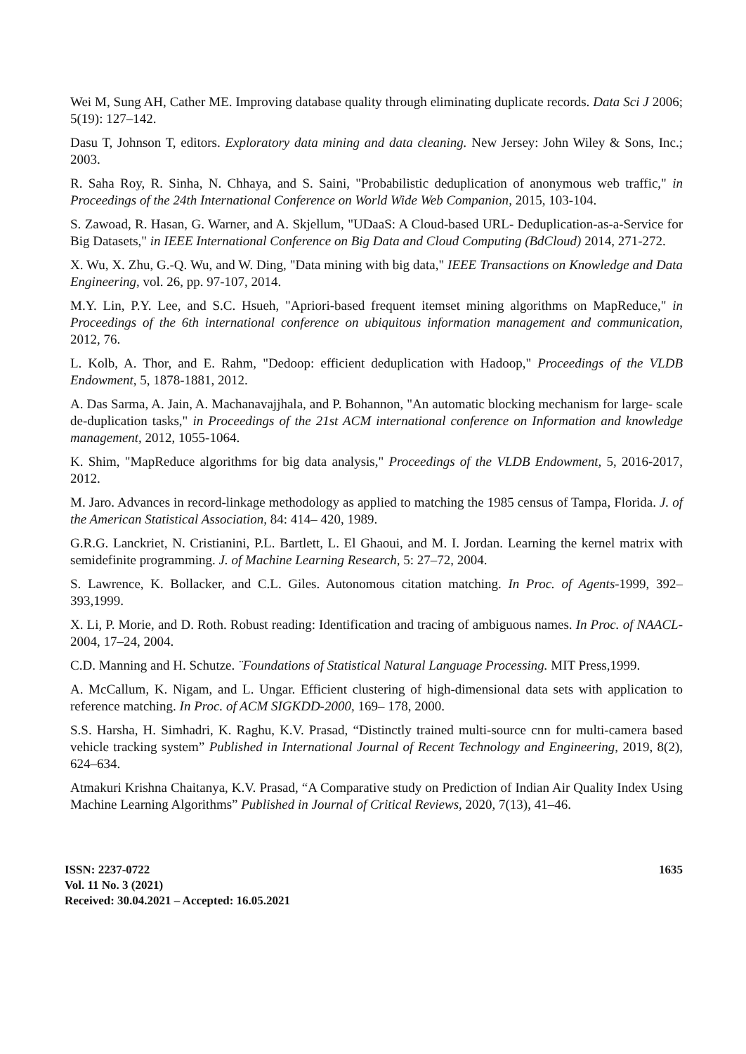Wei M, Sung AH, Cather ME. Improving database quality through eliminating duplicate records. Data Sci J 2006; 5(19): 127–142.
Dasu T, Johnson T, editors. Exploratory data mining and data cleaning. New Jersey: John Wiley & Sons, Inc.; 2003.
R. Saha Roy, R. Sinha, N. Chhaya, and S. Saini, "Probabilistic deduplication of anonymous web traffic," in Proceedings of the 24th International Conference on World Wide Web Companion, 2015, 103-104.
S. Zawoad, R. Hasan, G. Warner, and A. Skjellum, "UDaaS: A Cloud-based URL- Deduplication-as-a-Service for Big Datasets," in IEEE International Conference on Big Data and Cloud Computing (BdCloud) 2014, 271-272.
X. Wu, X. Zhu, G.-Q. Wu, and W. Ding, "Data mining with big data," IEEE Transactions on Knowledge and Data Engineering, vol. 26, pp. 97-107, 2014.
M.Y. Lin, P.Y. Lee, and S.C. Hsueh, "Apriori-based frequent itemset mining algorithms on MapReduce," in Proceedings of the 6th international conference on ubiquitous information management and communication, 2012, 76.
L. Kolb, A. Thor, and E. Rahm, "Dedoop: efficient deduplication with Hadoop," Proceedings of the VLDB Endowment, 5, 1878-1881, 2012.
A. Das Sarma, A. Jain, A. Machanavajjhala, and P. Bohannon, "An automatic blocking mechanism for large- scale de-duplication tasks," in Proceedings of the 21st ACM international conference on Information and knowledge management, 2012, 1055-1064.
K. Shim, "MapReduce algorithms for big data analysis," Proceedings of the VLDB Endowment, 5, 2016-2017, 2012.
M. Jaro. Advances in record-linkage methodology as applied to matching the 1985 census of Tampa, Florida. J. of the American Statistical Association, 84: 414– 420, 1989.
G.R.G. Lanckriet, N. Cristianini, P.L. Bartlett, L. El Ghaoui, and M. I. Jordan. Learning the kernel matrix with semidefinite programming. J. of Machine Learning Research, 5: 27–72, 2004.
S. Lawrence, K. Bollacker, and C.L. Giles. Autonomous citation matching. In Proc. of Agents-1999, 392–393,1999.
X. Li, P. Morie, and D. Roth. Robust reading: Identification and tracing of ambiguous names. In Proc. of NAACL- 2004, 17–24, 2004.
C.D. Manning and H. Schutze. ¨Foundations of Statistical Natural Language Processing. MIT Press,1999.
A. McCallum, K. Nigam, and L. Ungar. Efficient clustering of high-dimensional data sets with application to reference matching. In Proc. of ACM SIGKDD-2000, 169– 178, 2000.
S.S. Harsha, H. Simhadri, K. Raghu, K.V. Prasad, “Distinctly trained multi-source cnn for multi-camera based vehicle tracking system” Published in International Journal of Recent Technology and Engineering, 2019, 8(2), 624–634.
Atmakuri Krishna Chaitanya, K.V. Prasad, “A Comparative study on Prediction of Indian Air Quality Index Using Machine Learning Algorithms” Published in Journal of Critical Reviews, 2020, 7(13), 41–46.
ISSN: 2237-0722
Vol. 11 No. 3 (2021)
Received: 30.04.2021 – Accepted: 16.05.2021
1635